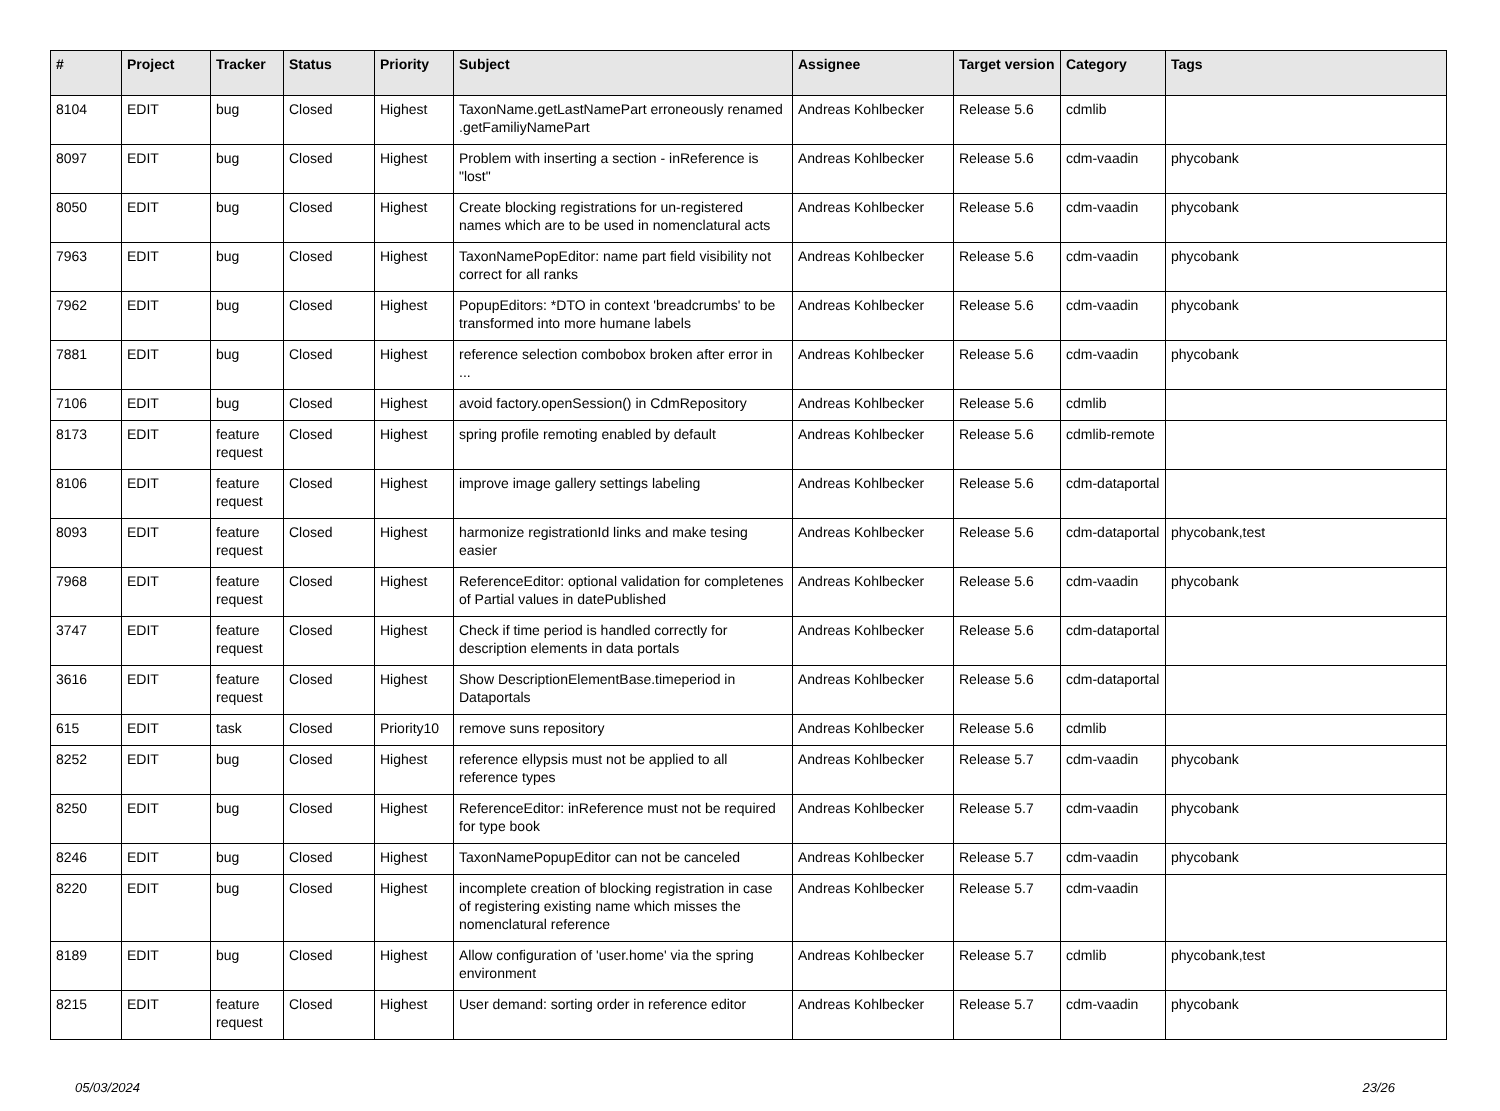| # | Project | Tracker | Status | Priority | Subject | Assignee | Target version | Category | Tags |
| --- | --- | --- | --- | --- | --- | --- | --- | --- | --- |
| 8104 | EDIT | bug | Closed | Highest | TaxonName.getLastNamePart erroneously renamed .getFamiliyNamePart | Andreas Kohlbecker | Release 5.6 | cdmlib | |
| 8097 | EDIT | bug | Closed | Highest | Problem with inserting a section - inReference is "lost" | Andreas Kohlbecker | Release 5.6 | cdm-vaadin | phycobank |
| 8050 | EDIT | bug | Closed | Highest | Create blocking registrations for un-registered names which are to be used in nomenclatural acts | Andreas Kohlbecker | Release 5.6 | cdm-vaadin | phycobank |
| 7963 | EDIT | bug | Closed | Highest | TaxonNamePopEditor: name part field visibility not correct for all ranks | Andreas Kohlbecker | Release 5.6 | cdm-vaadin | phycobank |
| 7962 | EDIT | bug | Closed | Highest | PopupEditors: *DTO in context 'breadcrumbs' to be transformed into more humane labels | Andreas Kohlbecker | Release 5.6 | cdm-vaadin | phycobank |
| 7881 | EDIT | bug | Closed | Highest | reference selection combobox broken after error in ... | Andreas Kohlbecker | Release 5.6 | cdm-vaadin | phycobank |
| 7106 | EDIT | bug | Closed | Highest | avoid factory.openSession() in CdmRepository | Andreas Kohlbecker | Release 5.6 | cdmlib | |
| 8173 | EDIT | feature request | Closed | Highest | spring profile remoting enabled by default | Andreas Kohlbecker | Release 5.6 | cdmlib-remote | |
| 8106 | EDIT | feature request | Closed | Highest | improve image gallery settings labeling | Andreas Kohlbecker | Release 5.6 | cdm-dataportal | |
| 8093 | EDIT | feature request | Closed | Highest | harmonize registrationId links and make tesing easier | Andreas Kohlbecker | Release 5.6 | cdm-dataportal | phycobank,test |
| 7968 | EDIT | feature request | Closed | Highest | ReferenceEditor: optional validation for completenes of Partial values in datePublished | Andreas Kohlbecker | Release 5.6 | cdm-vaadin | phycobank |
| 3747 | EDIT | feature request | Closed | Highest | Check if time period is handled correctly for description elements in data portals | Andreas Kohlbecker | Release 5.6 | cdm-dataportal | |
| 3616 | EDIT | feature request | Closed | Highest | Show DescriptionElementBase.timeperiod in Dataportals | Andreas Kohlbecker | Release 5.6 | cdm-dataportal | |
| 615 | EDIT | task | Closed | Priority10 | remove suns repository | Andreas Kohlbecker | Release 5.6 | cdmlib | |
| 8252 | EDIT | bug | Closed | Highest | reference ellypsis must not be applied to all reference types | Andreas Kohlbecker | Release 5.7 | cdm-vaadin | phycobank |
| 8250 | EDIT | bug | Closed | Highest | ReferenceEditor: inReference must not be required for type book | Andreas Kohlbecker | Release 5.7 | cdm-vaadin | phycobank |
| 8246 | EDIT | bug | Closed | Highest | TaxonNamePopupEditor can not be canceled | Andreas Kohlbecker | Release 5.7 | cdm-vaadin | phycobank |
| 8220 | EDIT | bug | Closed | Highest | incomplete creation of blocking registration in case of registering existing name which misses the nomenclatural reference | Andreas Kohlbecker | Release 5.7 | cdm-vaadin | |
| 8189 | EDIT | bug | Closed | Highest | Allow configuration of 'user.home' via the spring environment | Andreas Kohlbecker | Release 5.7 | cdmlib | phycobank,test |
| 8215 | EDIT | feature request | Closed | Highest | User demand: sorting order in reference editor | Andreas Kohlbecker | Release 5.7 | cdm-vaadin | phycobank |
05/03/2024 23/26